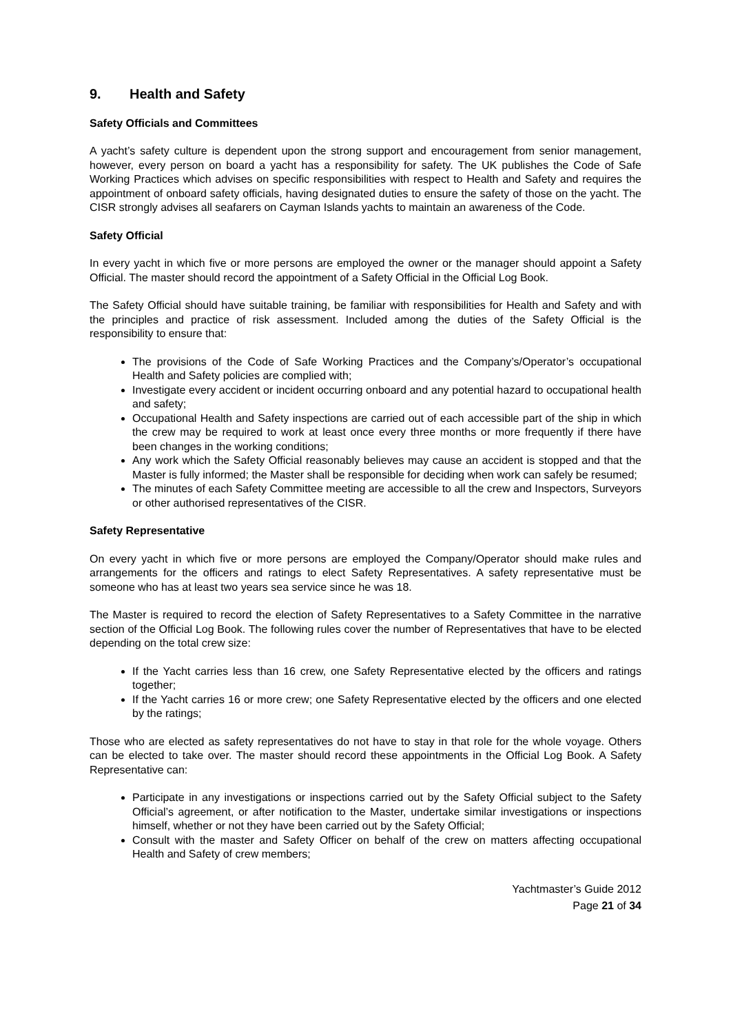9. Health and Safety
Safety Officials and Committees
A yacht’s safety culture is dependent upon the strong support and encouragement from senior management, however, every person on board a yacht has a responsibility for safety. The UK publishes the Code of Safe Working Practices which advises on specific responsibilities with respect to Health and Safety and requires the appointment of onboard safety officials, having designated duties to ensure the safety of those on the yacht. The CISR strongly advises all seafarers on Cayman Islands yachts to maintain an awareness of the Code.
Safety Official
In every yacht in which five or more persons are employed the owner or the manager should appoint a Safety Official. The master should record the appointment of a Safety Official in the Official Log Book.
The Safety Official should have suitable training, be familiar with responsibilities for Health and Safety and with the principles and practice of risk assessment. Included among the duties of the Safety Official is the responsibility to ensure that:
The provisions of the Code of Safe Working Practices and the Company’s/Operator’s occupational Health and Safety policies are complied with;
Investigate every accident or incident occurring onboard and any potential hazard to occupational health and safety;
Occupational Health and Safety inspections are carried out of each accessible part of the ship in which the crew may be required to work at least once every three months or more frequently if there have been changes in the working conditions;
Any work which the Safety Official reasonably believes may cause an accident is stopped and that the Master is fully informed; the Master shall be responsible for deciding when work can safely be resumed;
The minutes of each Safety Committee meeting are accessible to all the crew and Inspectors, Surveyors or other authorised representatives of the CISR.
Safety Representative
On every yacht in which five or more persons are employed the Company/Operator should make rules and arrangements for the officers and ratings to elect Safety Representatives. A safety representative must be someone who has at least two years sea service since he was 18.
The Master is required to record the election of Safety Representatives to a Safety Committee in the narrative section of the Official Log Book. The following rules cover the number of Representatives that have to be elected depending on the total crew size:
If the Yacht carries less than 16 crew, one Safety Representative elected by the officers and ratings together;
If the Yacht carries 16 or more crew; one Safety Representative elected by the officers and one elected by the ratings;
Those who are elected as safety representatives do not have to stay in that role for the whole voyage. Others can be elected to take over. The master should record these appointments in the Official Log Book. A Safety Representative can:
Participate in any investigations or inspections carried out by the Safety Official subject to the Safety Official’s agreement, or after notification to the Master, undertake similar investigations or inspections himself, whether or not they have been carried out by the Safety Official;
Consult with the master and Safety Officer on behalf of the crew on matters affecting occupational Health and Safety of crew members;
Yachtmaster’s Guide 2012
Page 21 of 34